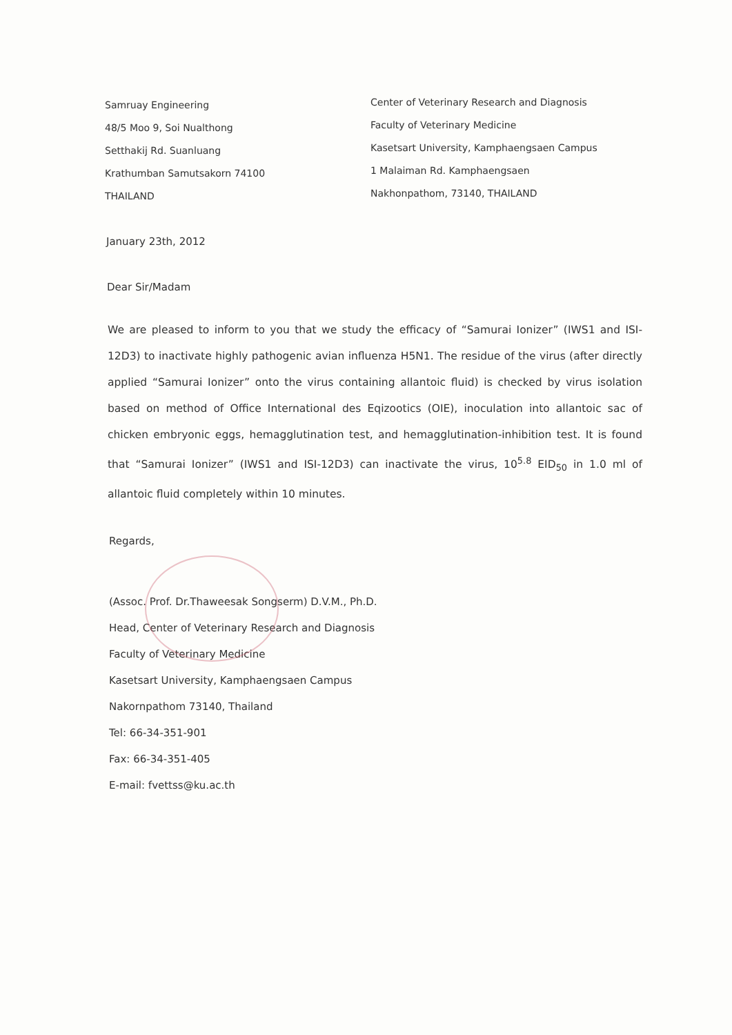Samruay Engineering
48/5 Moo 9, Soi Nualthong
Setthakij Rd. Suanluang
Krathumban Samutsakorn 74100
THAILAND
Center of Veterinary Research and Diagnosis
Faculty of Veterinary Medicine
Kasetsart University, Kamphaengsaen Campus
1 Malaiman Rd. Kamphaengsaen
Nakhonpathom, 73140, THAILAND
January 23th, 2012
Dear Sir/Madam
We are pleased to inform to you that we study the efficacy of “Samurai Ionizer” (IWS1 and ISI-12D3) to inactivate highly pathogenic avian influenza H5N1. The residue of the virus (after directly applied “Samurai Ionizer” onto the virus containing allantoic fluid) is checked by virus isolation based on method of Office International des Eqizootics (OIE), inoculation into allantoic sac of chicken embryonic eggs, hemagglutination test, and hemagglutination-inhibition test. It is found that “Samurai Ionizer” (IWS1 and ISI-12D3) can inactivate the virus, 10<sup>5.8</sup> EID<sub>50</sub> in 1.0 ml of allantoic fluid completely within 10 minutes.
Regards,
(Assoc. Prof. Dr.Thaweesak Songserm) D.V.M., Ph.D.
Head, Center of Veterinary Research and Diagnosis
Faculty of Veterinary Medicine
Kasetsart University, Kamphaengsaen Campus
Nakornpathom 73140, Thailand
Tel: 66-34-351-901
Fax: 66-34-351-405
E-mail: fvettss@ku.ac.th